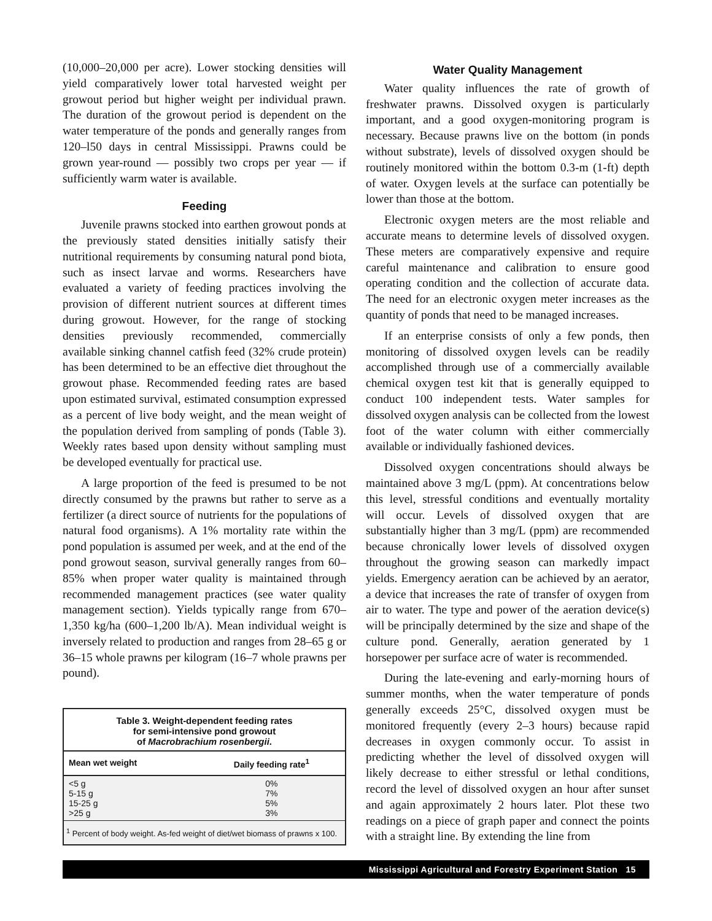(10,000–20,000 per acre). Lower stocking densities will yield comparatively lower total harvested weight per growout period but higher weight per individual prawn. The duration of the growout period is dependent on the water temperature of the ponds and generally ranges from 120–l50 days in central Mississippi. Prawns could be grown year-round — possibly two crops per year — if sufficiently warm water is available.
Feeding
Juvenile prawns stocked into earthen growout ponds at the previously stated densities initially satisfy their nutritional requirements by consuming natural pond biota, such as insect larvae and worms. Researchers have evaluated a variety of feeding practices involving the provision of different nutrient sources at different times during growout. However, for the range of stocking densities previously recommended, commercially available sinking channel catfish feed (32% crude protein) has been determined to be an effective diet throughout the growout phase. Recommended feeding rates are based upon estimated survival, estimated consumption expressed as a percent of live body weight, and the mean weight of the population derived from sampling of ponds (Table 3). Weekly rates based upon density without sampling must be developed eventually for practical use.
A large proportion of the feed is presumed to be not directly consumed by the prawns but rather to serve as a fertilizer (a direct source of nutrients for the populations of natural food organisms). A 1% mortality rate within the pond population is assumed per week, and at the end of the pond growout season, survival generally ranges from 60–85% when proper water quality is maintained through recommended management practices (see water quality management section). Yields typically range from 670–1,350 kg/ha (600–1,200 lb/A). Mean individual weight is inversely related to production and ranges from 28–65 g or 36–15 whole prawns per kilogram (16–7 whole prawns per pound).
Table 3. Weight-dependent feeding rates
for semi-intensive pond growout
of Macrobrachium rosenbergii.
| Mean wet weight | Daily feeding rate<sup>1</sup> |
| --- | --- |
| <5 g | 0% |
| 5-15 g | 7% |
| 15-25 g | 5% |
| >25 g | 3% |
<sup>1</sup> Percent of body weight. As-fed weight of diet/wet biomass of prawns x 100.
Water Quality Management
Water quality influences the rate of growth of freshwater prawns. Dissolved oxygen is particularly important, and a good oxygen-monitoring program is necessary. Because prawns live on the bottom (in ponds without substrate), levels of dissolved oxygen should be routinely monitored within the bottom 0.3-m (1-ft) depth of water. Oxygen levels at the surface can potentially be lower than those at the bottom.
Electronic oxygen meters are the most reliable and accurate means to determine levels of dissolved oxygen. These meters are comparatively expensive and require careful maintenance and calibration to ensure good operating condition and the collection of accurate data. The need for an electronic oxygen meter increases as the quantity of ponds that need to be managed increases.
If an enterprise consists of only a few ponds, then monitoring of dissolved oxygen levels can be readily accomplished through use of a commercially available chemical oxygen test kit that is generally equipped to conduct 100 independent tests. Water samples for dissolved oxygen analysis can be collected from the lowest foot of the water column with either commercially available or individually fashioned devices.
Dissolved oxygen concentrations should always be maintained above 3 mg/L (ppm). At concentrations below this level, stressful conditions and eventually mortality will occur. Levels of dissolved oxygen that are substantially higher than 3 mg/L (ppm) are recommended because chronically lower levels of dissolved oxygen throughout the growing season can markedly impact yields. Emergency aeration can be achieved by an aerator, a device that increases the rate of transfer of oxygen from air to water. The type and power of the aeration device(s) will be principally determined by the size and shape of the culture pond. Generally, aeration generated by 1 horsepower per surface acre of water is recommended.
During the late-evening and early-morning hours of summer months, when the water temperature of ponds generally exceeds 25°C, dissolved oxygen must be monitored frequently (every 2–3 hours) because rapid decreases in oxygen commonly occur. To assist in predicting whether the level of dissolved oxygen will likely decrease to either stressful or lethal conditions, record the level of dissolved oxygen an hour after sunset and again approximately 2 hours later. Plot these two readings on a piece of graph paper and connect the points with a straight line. By extending the line from
Mississippi Agricultural and Forestry Experiment Station 15